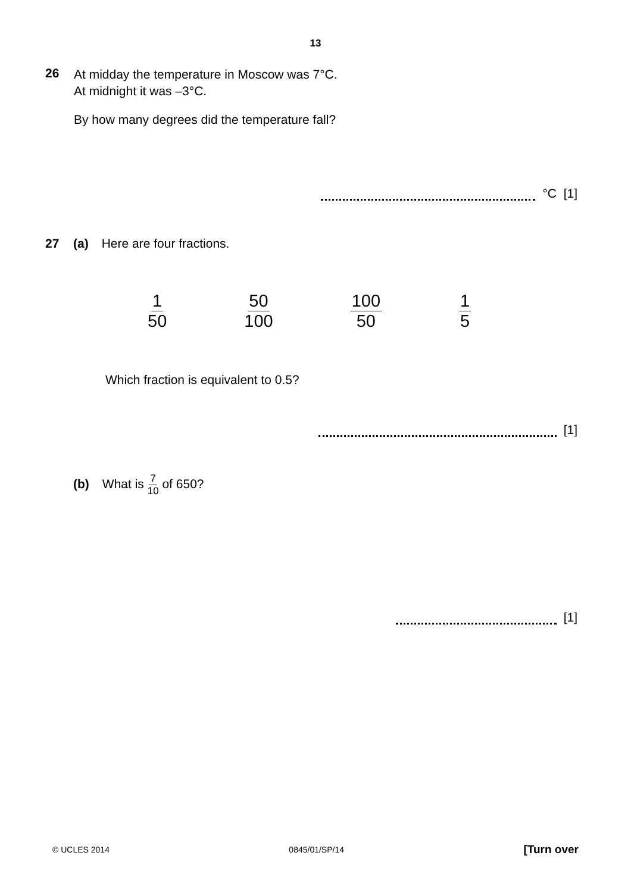13
26
At midday the temperature in Moscow was 7°C.
At midnight it was –3°C.
By how many degrees did the temperature fall?
°C [1]
27 (a) Here are four fractions.
1 50 50 100 100 50 1 5
Which fraction is equivalent to 0.5?
[1]
(b) What is 7 10 of 650?
[1]
© UCLES 2014 0845/01/SP/14 [Turn over